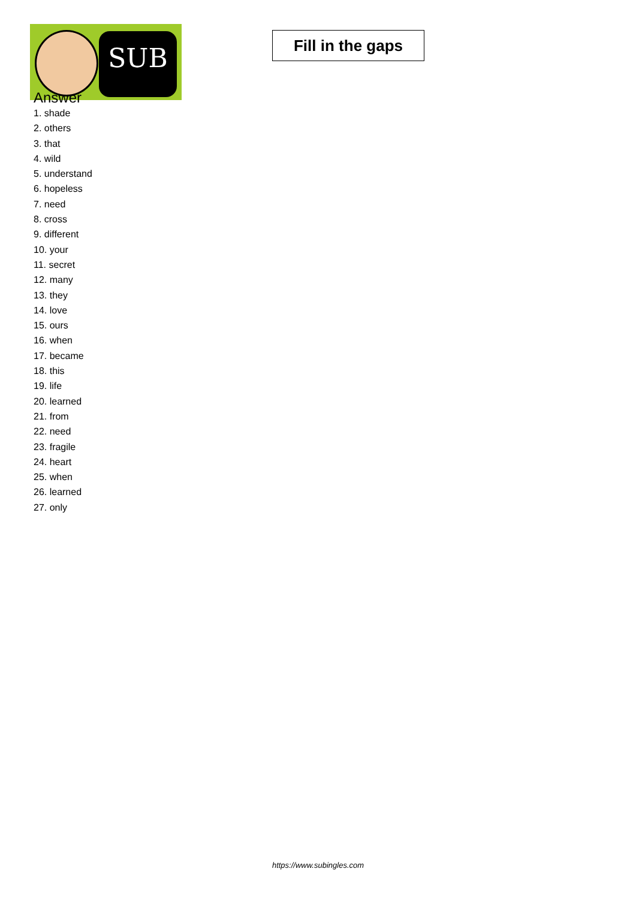SUB
Fill in the gaps
Answer
1. shade
2. others
3. that
4. wild
5. understand
6. hopeless
7. need
8. cross
9. different
10. your
11. secret
12. many
13. they
14. love
15. ours
16. when
17. became
18. this
19. life
20. learned
21. from
22. need
23. fragile
24. heart
25. when
26. learned
27. only
https://www.subingles.com